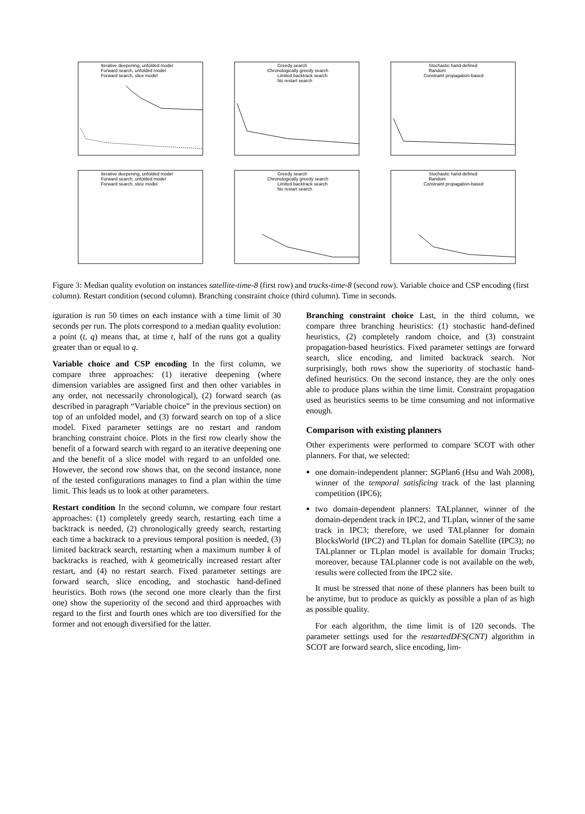Iterative deepening, unfolded model
Forward search, unfolded model
Forward search, slice model
Greedy search
Chronologically greedy search
Limited backtrack search
No restart search
Stochastic hand-defined
Random
Constraint propagation-based
Iterative deepening, unfolded model
Forward search, unfolded model
Forward search, slice model
Greedy search
Chronologically greedy search
Limited backtrack search
No restart search
Stochastic hand-defined
Random
Constraint propagation-based
Figure 3: Median quality evolution on instances satellite-time-8 (first row) and trucks-time-8 (second row). Variable choice and CSP encoding (first column). Restart condition (second column). Branching constraint choice (third column). Time in seconds.
iguration is run 50 times on each instance with a time limit of 30 seconds per run. The plots correspond to a median quality evolution: a point (t, q) means that, at time t, half of the runs got a quality greater than or equal to q.
Variable choice and CSP encoding In the first column, we compare three approaches: (1) iterative deepening (where dimension variables are assigned first and then other variables in any order, not necessarily chronological), (2) forward search (as described in paragraph “Variable choice” in the previous section) on top of an unfolded model, and (3) forward search on top of a slice model. Fixed parameter settings are no restart and random branching constraint choice. Plots in the first row clearly show the benefit of a forward search with regard to an iterative deepening one and the benefit of a slice model with regard to an unfolded one. However, the second row shows that, on the second instance, none of the tested configurations manages to find a plan within the time limit. This leads us to look at other parameters.
Restart condition In the second column, we compare four restart approaches: (1) completely greedy search, restarting each time a backtrack is needed, (2) chronologically greedy search, restarting each time a backtrack to a previous temporal position is needed, (3) limited backtrack search, restarting when a maximum number k of backtracks is reached, with k geometrically increased restart after restart, and (4) no restart search. Fixed parameter settings are forward search, slice encoding, and stochastic hand-defined heuristics. Both rows (the second one more clearly than the first one) show the superiority of the second and third approaches with regard to the first and fourth ones which are too diversified for the former and not enough diversified for the latter.
Branching constraint choice Last, in the third column, we compare three branching heuristics: (1) stochastic hand-defined heuristics, (2) completely random choice, and (3) constraint propagation-based heuristics. Fixed parameter settings are forward search, slice encoding, and limited backtrack search. Not surprisingly, both rows show the superiority of stochastic hand-defined heuristics. On the second instance, they are the only ones able to produce plans within the time limit. Constraint propagation used as heuristics seems to be time consuming and not informative enough.
Comparison with existing planners
Other experiments were performed to compare SCOT with other planners. For that, we selected:
one domain-independent planner: SGPlan6 (Hsu and Wah 2008), winner of the temporal satisficing track of the last planning competition (IPC6);
two domain-dependent planners: TALplanner, winner of the domain-dependent track in IPC2, and TLplan, winner of the same track in IPC3; therefore, we used TALplanner for domain BlocksWorld (IPC2) and TLplan for domain Satellite (IPC3); no TALplanner or TLplan model is available for domain Trucks; moreover, because TALplanner code is not available on the web, results were collected from the IPC2 site.
It must be stressed that none of these planners has been built to be anytime, but to produce as quickly as possible a plan of as high as possible quality.
For each algorithm, the time limit is of 120 seconds. The parameter settings used for the restartedDFS(CNT) algorithm in SCOT are forward search, slice encoding, lim-